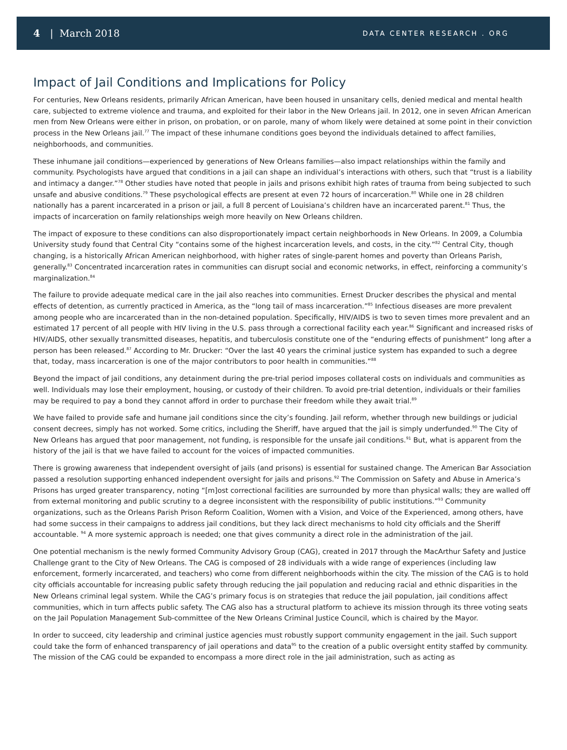4 | March 2018
DATA CENTER RESEARCH . ORG
Impact of Jail Conditions and Implications for Policy
For centuries, New Orleans residents, primarily African American, have been housed in unsanitary cells, denied medical and mental health care, subjected to extreme violence and trauma, and exploited for their labor in the New Orleans jail. In 2012, one in seven African American men from New Orleans were either in prison, on probation, or on parole, many of whom likely were detained at some point in their conviction process in the New Orleans jail.<sup>77</sup> The impact of these inhumane conditions goes beyond the individuals detained to affect families, neighborhoods, and communities.
These inhumane jail conditions—experienced by generations of New Orleans families—also impact relationships within the family and community. Psychologists have argued that conditions in a jail can shape an individual’s interactions with others, such that “trust is a liability and intimacy a danger.”<sup>78</sup> Other studies have noted that people in jails and prisons exhibit high rates of trauma from being subjected to such unsafe and abusive conditions.<sup>79</sup> These psychological effects are present at even 72 hours of incarceration.<sup>80</sup> While one in 28 children nationally has a parent incarcerated in a prison or jail, a full 8 percent of Louisiana’s children have an incarcerated parent.<sup>81</sup> Thus, the impacts of incarceration on family relationships weigh more heavily on New Orleans children.
The impact of exposure to these conditions can also disproportionately impact certain neighborhoods in New Orleans. In 2009, a Columbia University study found that Central City “contains some of the highest incarceration levels, and costs, in the city.”<sup>82</sup> Central City, though changing, is a historically African American neighborhood, with higher rates of single-parent homes and poverty than Orleans Parish, generally.<sup>83</sup> Concentrated incarceration rates in communities can disrupt social and economic networks, in effect, reinforcing a community’s marginalization.<sup>84</sup>
The failure to provide adequate medical care in the jail also reaches into communities. Ernest Drucker describes the physical and mental effects of detention, as currently practiced in America, as the “long tail of mass incarceration.”<sup>85</sup> Infectious diseases are more prevalent among people who are incarcerated than in the non-detained population. Specifically, HIV/AIDS is two to seven times more prevalent and an estimated 17 percent of all people with HIV living in the U.S. pass through a correctional facility each year.<sup>86</sup> Significant and increased risks of HIV/AIDS, other sexually transmitted diseases, hepatitis, and tuberculosis constitute one of the “enduring effects of punishment” long after a person has been released.<sup>87</sup> According to Mr. Drucker: “Over the last 40 years the criminal justice system has expanded to such a degree that, today, mass incarceration is one of the major contributors to poor health in communities.”<sup>88</sup>
Beyond the impact of jail conditions, any detainment during the pre-trial period imposes collateral costs on individuals and communities as well. Individuals may lose their employment, housing, or custody of their children. To avoid pre-trial detention, individuals or their families may be required to pay a bond they cannot afford in order to purchase their freedom while they await trial.<sup>89</sup>
We have failed to provide safe and humane jail conditions since the city’s founding. Jail reform, whether through new buildings or judicial consent decrees, simply has not worked. Some critics, including the Sheriff, have argued that the jail is simply underfunded.<sup>90</sup> The City of New Orleans has argued that poor management, not funding, is responsible for the unsafe jail conditions.<sup>91</sup> But, what is apparent from the history of the jail is that we have failed to account for the voices of impacted communities.
There is growing awareness that independent oversight of jails (and prisons) is essential for sustained change. The American Bar Association passed a resolution supporting enhanced independent oversight for jails and prisons.<sup>92</sup> The Commission on Safety and Abuse in America’s Prisons has urged greater transparency, noting “[m]ost correctional facilities are surrounded by more than physical walls; they are walled off from external monitoring and public scrutiny to a degree inconsistent with the responsibility of public institutions.”<sup>93</sup> Community organizations, such as the Orleans Parish Prison Reform Coalition, Women with a Vision, and Voice of the Experienced, among others, have had some success in their campaigns to address jail conditions, but they lack direct mechanisms to hold city officials and the Sheriff accountable. <sup>94</sup> A more systemic approach is needed; one that gives community a direct role in the administration of the jail.
One potential mechanism is the newly formed Community Advisory Group (CAG), created in 2017 through the MacArthur Safety and Justice Challenge grant to the City of New Orleans. The CAG is composed of 28 individuals with a wide range of experiences (including law enforcement, formerly incarcerated, and teachers) who come from different neighborhoods within the city. The mission of the CAG is to hold city officials accountable for increasing public safety through reducing the jail population and reducing racial and ethnic disparities in the New Orleans criminal legal system. While the CAG’s primary focus is on strategies that reduce the jail population, jail conditions affect communities, which in turn affects public safety. The CAG also has a structural platform to achieve its mission through its three voting seats on the Jail Population Management Sub-committee of the New Orleans Criminal Justice Council, which is chaired by the Mayor.
In order to succeed, city leadership and criminal justice agencies must robustly support community engagement in the jail. Such support could take the form of enhanced transparency of jail operations and data<sup>95</sup> to the creation of a public oversight entity staffed by community. The mission of the CAG could be expanded to encompass a more direct role in the jail administration, such as acting as